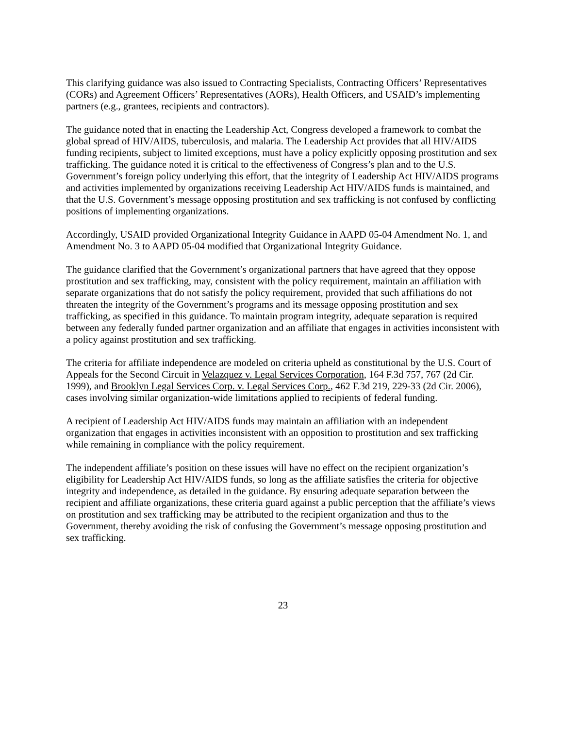This clarifying guidance was also issued to Contracting Specialists, Contracting Officers’ Representatives (CORs) and Agreement Officers’ Representatives (AORs), Health Officers, and USAID’s implementing partners (e.g., grantees, recipients and contractors).
The guidance noted that in enacting the Leadership Act, Congress developed a framework to combat the global spread of HIV/AIDS, tuberculosis, and malaria. The Leadership Act provides that all HIV/AIDS funding recipients, subject to limited exceptions, must have a policy explicitly opposing prostitution and sex trafficking. The guidance noted it is critical to the effectiveness of Congress’s plan and to the U.S. Government’s foreign policy underlying this effort, that the integrity of Leadership Act HIV/AIDS programs and activities implemented by organizations receiving Leadership Act HIV/AIDS funds is maintained, and that the U.S. Government’s message opposing prostitution and sex trafficking is not confused by conflicting positions of implementing organizations.
Accordingly, USAID provided Organizational Integrity Guidance in AAPD 05-04 Amendment No. 1, and Amendment No. 3 to AAPD 05-04 modified that Organizational Integrity Guidance.
The guidance clarified that the Government’s organizational partners that have agreed that they oppose prostitution and sex trafficking, may, consistent with the policy requirement, maintain an affiliation with separate organizations that do not satisfy the policy requirement, provided that such affiliations do not threaten the integrity of the Government’s programs and its message opposing prostitution and sex trafficking, as specified in this guidance. To maintain program integrity, adequate separation is required between any federally funded partner organization and an affiliate that engages in activities inconsistent with a policy against prostitution and sex trafficking.
The criteria for affiliate independence are modeled on criteria upheld as constitutional by the U.S. Court of Appeals for the Second Circuit in Velazquez v. Legal Services Corporation, 164 F.3d 757, 767 (2d Cir. 1999), and Brooklyn Legal Services Corp. v. Legal Services Corp., 462 F.3d 219, 229-33 (2d Cir. 2006), cases involving similar organization-wide limitations applied to recipients of federal funding.
A recipient of Leadership Act HIV/AIDS funds may maintain an affiliation with an independent organization that engages in activities inconsistent with an opposition to prostitution and sex trafficking while remaining in compliance with the policy requirement.
The independent affiliate’s position on these issues will have no effect on the recipient organization’s eligibility for Leadership Act HIV/AIDS funds, so long as the affiliate satisfies the criteria for objective integrity and independence, as detailed in the guidance. By ensuring adequate separation between the recipient and affiliate organizations, these criteria guard against a public perception that the affiliate’s views on prostitution and sex trafficking may be attributed to the recipient organization and thus to the Government, thereby avoiding the risk of confusing the Government’s message opposing prostitution and sex trafficking.
23